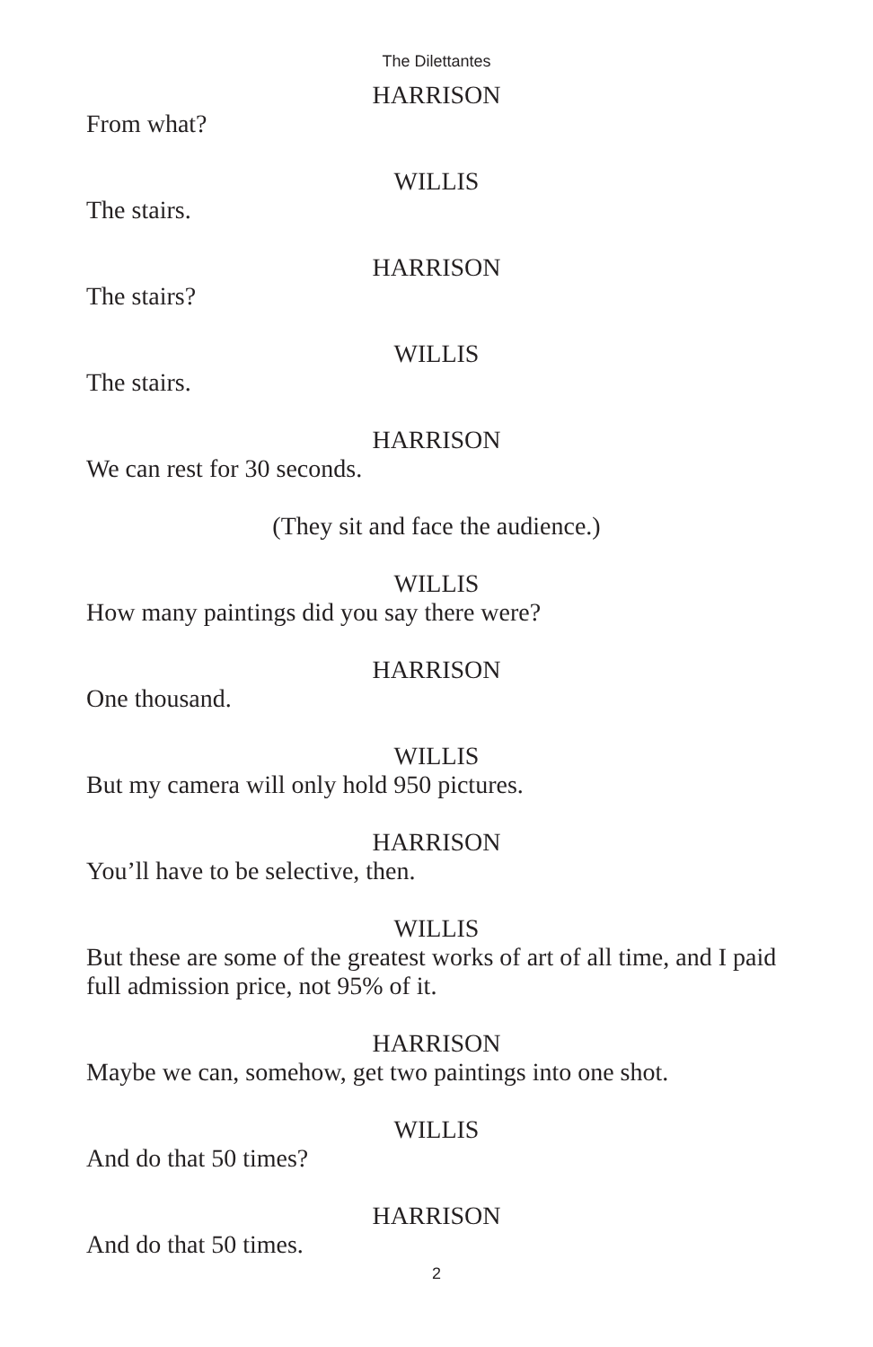The Dilettantes
HARRISON
From what?
WILLIS
The stairs.
HARRISON
The stairs?
WILLIS
The stairs.
HARRISON
We can rest for 30 seconds.
(They sit and face the audience.)
WILLIS
How many paintings did you say there were?
HARRISON
One thousand.
WILLIS
But my camera will only hold 950 pictures.
HARRISON
You’ll have to be selective, then.
WILLIS
But these are some of the greatest works of art of all time, and I paid full admission price, not 95% of it.
HARRISON
Maybe we can, somehow, get two paintings into one shot.
WILLIS
And do that 50 times?
HARRISON
And do that 50 times.
2